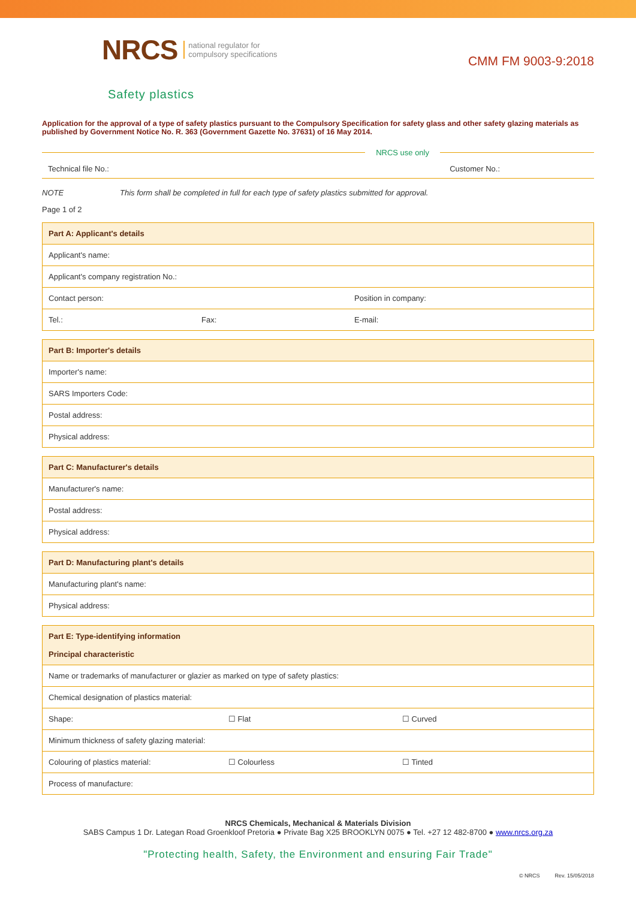NRCS national regulator for
compulsory specifications
CMM FM 9003-9:2018
Safety plastics
Application for the approval of a type of safety plastics pursuant to the Compulsory Specification for safety glass and other safety glazing materials as published by Government Notice No. R. 363 (Government Gazette No. 37631) of 16 May 2014.
NRCS use only
Technical file No.: Customer No.:
NOTE This form shall be completed in full for each type of safety plastics submitted for approval.
Page 1 of 2
| Part A: Applicant's details | | |
| --- | --- | --- |
| Applicant's name: | | |
| Applicant's company registration No.: | | |
| Contact person: | | Position in company: |
| Tel.: | Fax: | E-mail: |
| Part B: Importer's details |
| --- |
| Importer's name: |
| SARS Importers Code: |
| Postal address: |
| Physical address: |
| Part C: Manufacturer's details |
| --- |
| Manufacturer's name: |
| Postal address: |
| Physical address: |
| Part D: Manufacturing plant's details |
| --- |
| Manufacturing plant's name: |
| Physical address: |
| Part E: Type-identifying information Principal characteristic | | |
| --- | --- | --- |
| Name or trademarks of manufacturer or glazier as marked on type of safety plastics: | | |
| Chemical designation of plastics material: | | |
| Shape: | ☐ Flat | ☐ Curved |
| Minimum thickness of safety glazing material: | | |
| Colouring of plastics material: | ☐ Colourless | ☐ Tinted |
| Process of manufacture: | | |
NRCS Chemicals, Mechanical & Materials Division
SABS Campus 1 Dr. Lategan Road Groenkloof Pretoria ● Private Bag X25 BROOKLYN 0075 ● Tel. +27 12 482-8700 ● www.nrcs.org.za
"Protecting health, Safety, the Environment and ensuring Fair Trade"
© NRCS Rev. 15/05/2018